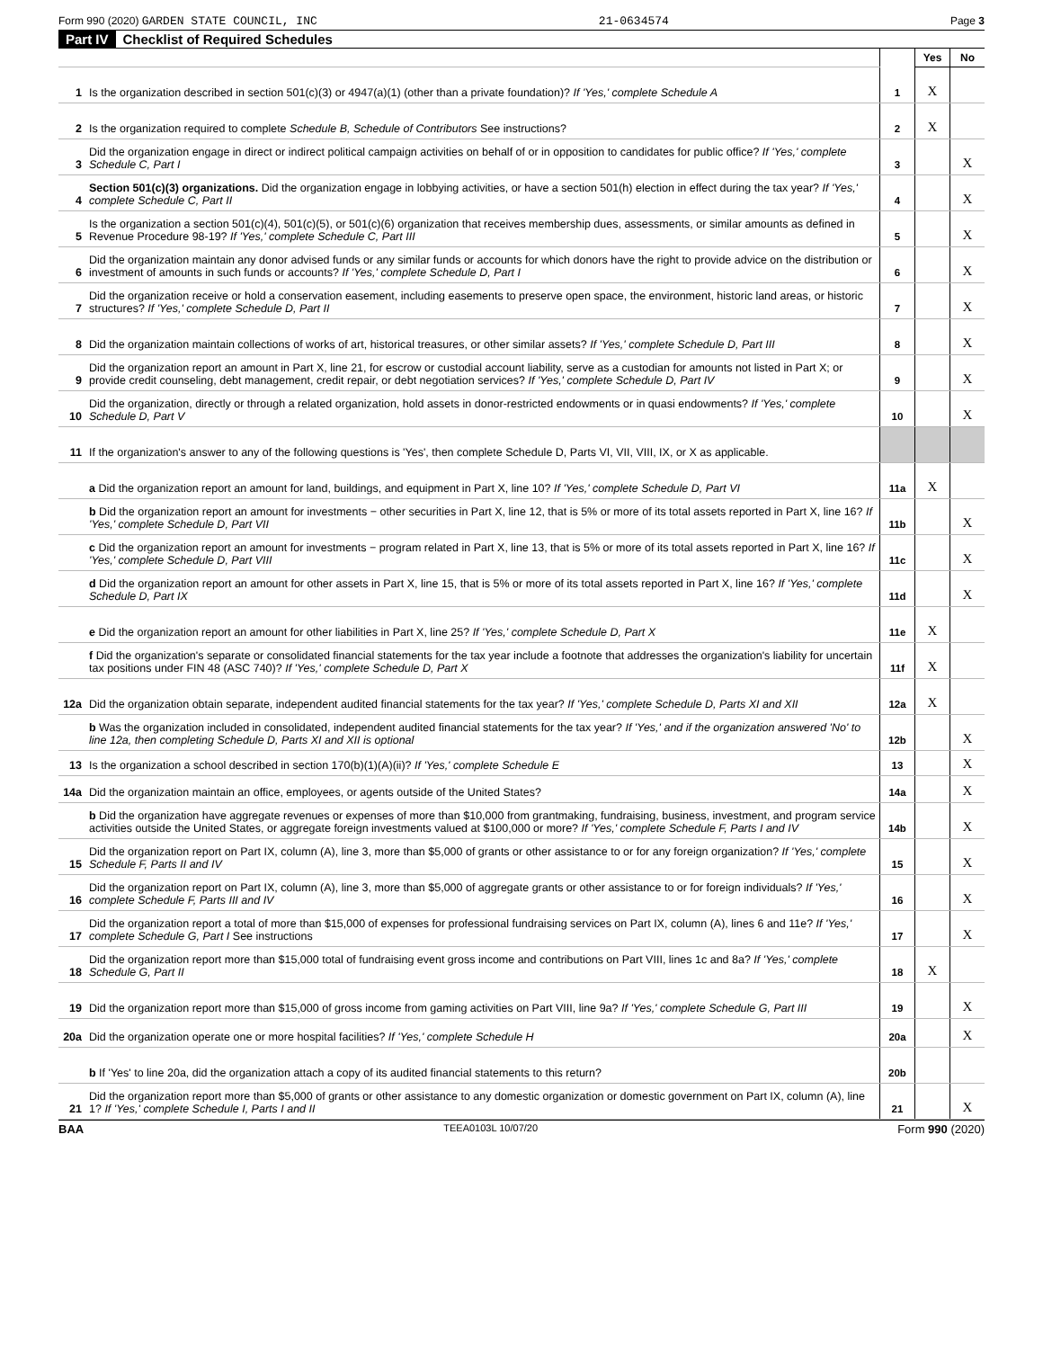Form 990 (2020) GARDEN STATE COUNCIL, INC 21-0634574 Page 3
Part IV Checklist of Required Schedules
| | | | Yes | No |
| 1 | Is the organization described in section 501(c)(3) or 4947(a)(1) (other than a private foundation)? If 'Yes,' complete Schedule A | 1 | X | |
| 2 | Is the organization required to complete Schedule B, Schedule of Contributors See instructions? | 2 | X | |
| 3 | Did the organization engage in direct or indirect political campaign activities on behalf of or in opposition to candidates for public office? If 'Yes,' complete Schedule C, Part I | 3 | | X |
| 4 | Section 501(c)(3) organizations. Did the organization engage in lobbying activities, or have a section 501(h) election in effect during the tax year? If 'Yes,' complete Schedule C, Part II | 4 | | X |
| 5 | Is the organization a section 501(c)(4), 501(c)(5), or 501(c)(6) organization that receives membership dues, assessments, or similar amounts as defined in Revenue Procedure 98-19? If 'Yes,' complete Schedule C, Part III | 5 | | X |
| 6 | Did the organization maintain any donor advised funds or any similar funds or accounts for which donors have the right to provide advice on the distribution or investment of amounts in such funds or accounts? If 'Yes,' complete Schedule D, Part I | 6 | | X |
| 7 | Did the organization receive or hold a conservation easement, including easements to preserve open space, the environment, historic land areas, or historic structures? If 'Yes,' complete Schedule D, Part II | 7 | | X |
| 8 | Did the organization maintain collections of works of art, historical treasures, or other similar assets? If 'Yes,' complete Schedule D, Part III | 8 | | X |
| 9 | Did the organization report an amount in Part X, line 21, for escrow or custodial account liability, serve as a custodian for amounts not listed in Part X; or provide credit counseling, debt management, credit repair, or debt negotiation services? If 'Yes,' complete Schedule D, Part IV | 9 | | X |
| 10 | Did the organization, directly or through a related organization, hold assets in donor-restricted endowments or in quasi endowments? If 'Yes,' complete Schedule D, Part V | 10 | | X |
| 11 | If the organization's answer to any of the following questions is 'Yes', then complete Schedule D, Parts VI, VII, VIII, IX, or X as applicable. | | | |
| | a Did the organization report an amount for land, buildings, and equipment in Part X, line 10? If 'Yes,' complete Schedule D, Part VI | 11a | X | |
| | b Did the organization report an amount for investments − other securities in Part X, line 12, that is 5% or more of its total assets reported in Part X, line 16? If 'Yes,' complete Schedule D, Part VII | 11b | | X |
| | c Did the organization report an amount for investments − program related in Part X, line 13, that is 5% or more of its total assets reported in Part X, line 16? If 'Yes,' complete Schedule D, Part VIII | 11c | | X |
| | d Did the organization report an amount for other assets in Part X, line 15, that is 5% or more of its total assets reported in Part X, line 16? If 'Yes,' complete Schedule D, Part IX | 11d | | X |
| | e Did the organization report an amount for other liabilities in Part X, line 25? If 'Yes,' complete Schedule D, Part X | 11e | X | |
| | f Did the organization's separate or consolidated financial statements for the tax year include a footnote that addresses the organization's liability for uncertain tax positions under FIN 48 (ASC 740)? If 'Yes,' complete Schedule D, Part X | 11f | X | |
| 12a | Did the organization obtain separate, independent audited financial statements for the tax year? If 'Yes,' complete Schedule D, Parts XI and XII | 12a | X | |
| | b Was the organization included in consolidated, independent audited financial statements for the tax year? If 'Yes,' and if the organization answered 'No' to line 12a, then completing Schedule D, Parts XI and XII is optional | 12b | | X |
| 13 | Is the organization a school described in section 170(b)(1)(A)(ii)? If 'Yes,' complete Schedule E | 13 | | X |
| 14a | Did the organization maintain an office, employees, or agents outside of the United States? | 14a | | X |
| | b Did the organization have aggregate revenues or expenses of more than $10,000 from grantmaking, fundraising, business, investment, and program service activities outside the United States, or aggregate foreign investments valued at $100,000 or more? If 'Yes,' complete Schedule F, Parts I and IV | 14b | | X |
| 15 | Did the organization report on Part IX, column (A), line 3, more than $5,000 of grants or other assistance to or for any foreign organization? If 'Yes,' complete Schedule F, Parts II and IV | 15 | | X |
| 16 | Did the organization report on Part IX, column (A), line 3, more than $5,000 of aggregate grants or other assistance to or for foreign individuals? If 'Yes,' complete Schedule F, Parts III and IV | 16 | | X |
| 17 | Did the organization report a total of more than $15,000 of expenses for professional fundraising services on Part IX, column (A), lines 6 and 11e? If 'Yes,' complete Schedule G, Part I See instructions | 17 | | X |
| 18 | Did the organization report more than $15,000 total of fundraising event gross income and contributions on Part VIII, lines 1c and 8a? If 'Yes,' complete Schedule G, Part II | 18 | X | |
| 19 | Did the organization report more than $15,000 of gross income from gaming activities on Part VIII, line 9a? If 'Yes,' complete Schedule G, Part III | 19 | | X |
| 20a | Did the organization operate one or more hospital facilities? If 'Yes,' complete Schedule H | 20a | | X |
| | b If 'Yes' to line 20a, did the organization attach a copy of its audited financial statements to this return? | 20b | | |
| 21 | Did the organization report more than $5,000 of grants or other assistance to any domestic organization or domestic government on Part IX, column (A), line 1? If 'Yes,' complete Schedule I, Parts I and II | 21 | | X |
BAA TEEA0103L 10/07/20 Form 990 (2020)